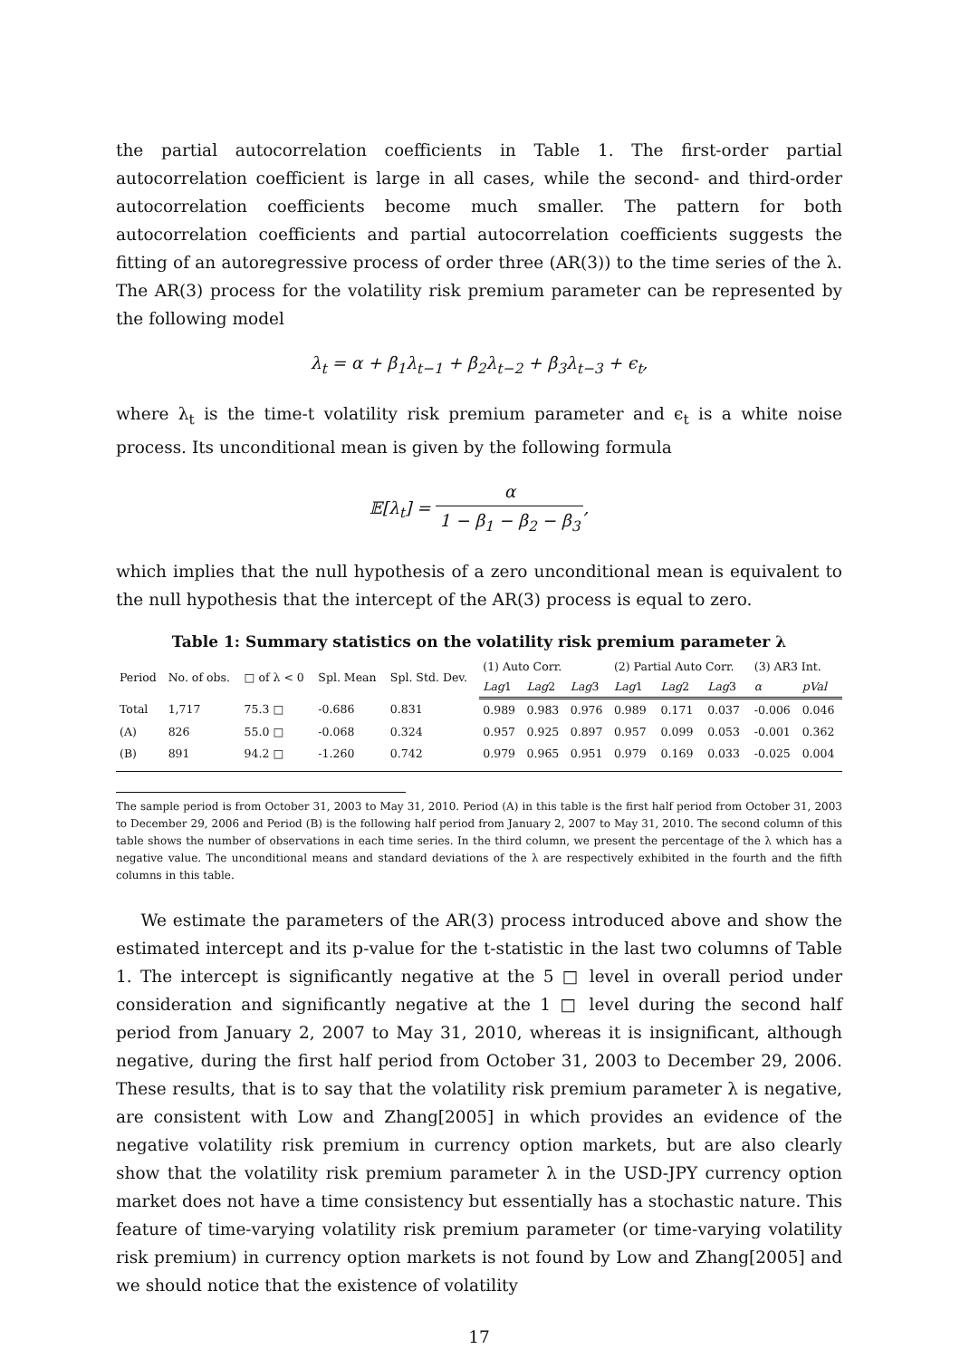the partial autocorrelation coefficients in Table 1. The first-order partial autocorrelation coefficient is large in all cases, while the second- and third-order autocorrelation coefficients become much smaller. The pattern for both autocorrelation coefficients and partial autocorrelation coefficients suggests the fitting of an autoregressive process of order three (AR(3)) to the time series of the λ. The AR(3) process for the volatility risk premium parameter can be represented by the following model
λ<sub>t</sub> = α + β<sub>1</sub>λ<sub>t−1</sub> + β<sub>2</sub>λ<sub>t−2</sub> + β<sub>3</sub>λ<sub>t−3</sub> + ϵ<sub>t</sub>,
where λ<sub>t</sub> is the time-t volatility risk premium parameter and ϵ<sub>t</sub> is a white noise process. Its unconditional mean is given by the following formula
𝔼[λ<sub>t</sub>] = α 1 − β<sub>1</sub> − β<sub>2</sub> − β<sub>3</sub>,
which implies that the null hypothesis of a zero unconditional mean is equivalent to the null hypothesis that the intercept of the AR(3) process is equal to zero.
Table 1: Summary statistics on the volatility risk premium parameter λ
| Period | No. of obs. | □ of λ < 0 | Spl. Mean | Spl. Std. Dev. | (1) Auto Corr. | | | (2) Partial Auto Corr. | | | (3) AR3 Int. | |
| --- | --- | --- | --- | --- | --- | --- | --- | --- | --- | --- | --- | --- |
| | | | | | Lag 1 | Lag 2 | Lag 3 | Lag 1 | Lag 2 | Lag 3 | α | pVal |
| Total | 1,717 | 75.3 □ | -0.686 | 0.831 | 0.989 | 0.983 | 0.976 | 0.989 | 0.171 | 0.037 | -0.006 | 0.046 |
| (A) | 826 | 55.0 □ | -0.068 | 0.324 | 0.957 | 0.925 | 0.897 | 0.957 | 0.099 | 0.053 | -0.001 | 0.362 |
| (B) | 891 | 94.2 □ | -1.260 | 0.742 | 0.979 | 0.965 | 0.951 | 0.979 | 0.169 | 0.033 | -0.025 | 0.004 |
The sample period is from October 31, 2003 to May 31, 2010. Period (A) in this table is the first half period from October 31, 2003 to December 29, 2006 and Period (B) is the following half period from January 2, 2007 to May 31, 2010. The second column of this table shows the number of observations in each time series. In the third column, we present the percentage of the λ which has a negative value. The unconditional means and standard deviations of the λ are respectively exhibited in the fourth and the fifth columns in this table.
We estimate the parameters of the AR(3) process introduced above and show the estimated intercept and its p-value for the t-statistic in the last two columns of Table 1. The intercept is significantly negative at the 5 □ level in overall period under consideration and significantly negative at the 1 □ level during the second half period from January 2, 2007 to May 31, 2010, whereas it is insignificant, although negative, during the first half period from October 31, 2003 to December 29, 2006. These results, that is to say that the volatility risk premium parameter λ is negative, are consistent with Low and Zhang[2005] in which provides an evidence of the negative volatility risk premium in currency option markets, but are also clearly show that the volatility risk premium parameter λ in the USD-JPY currency option market does not have a time consistency but essentially has a stochastic nature. This feature of time-varying volatility risk premium parameter (or time-varying volatility risk premium) in currency option markets is not found by Low and Zhang[2005] and we should notice that the existence of volatility
17